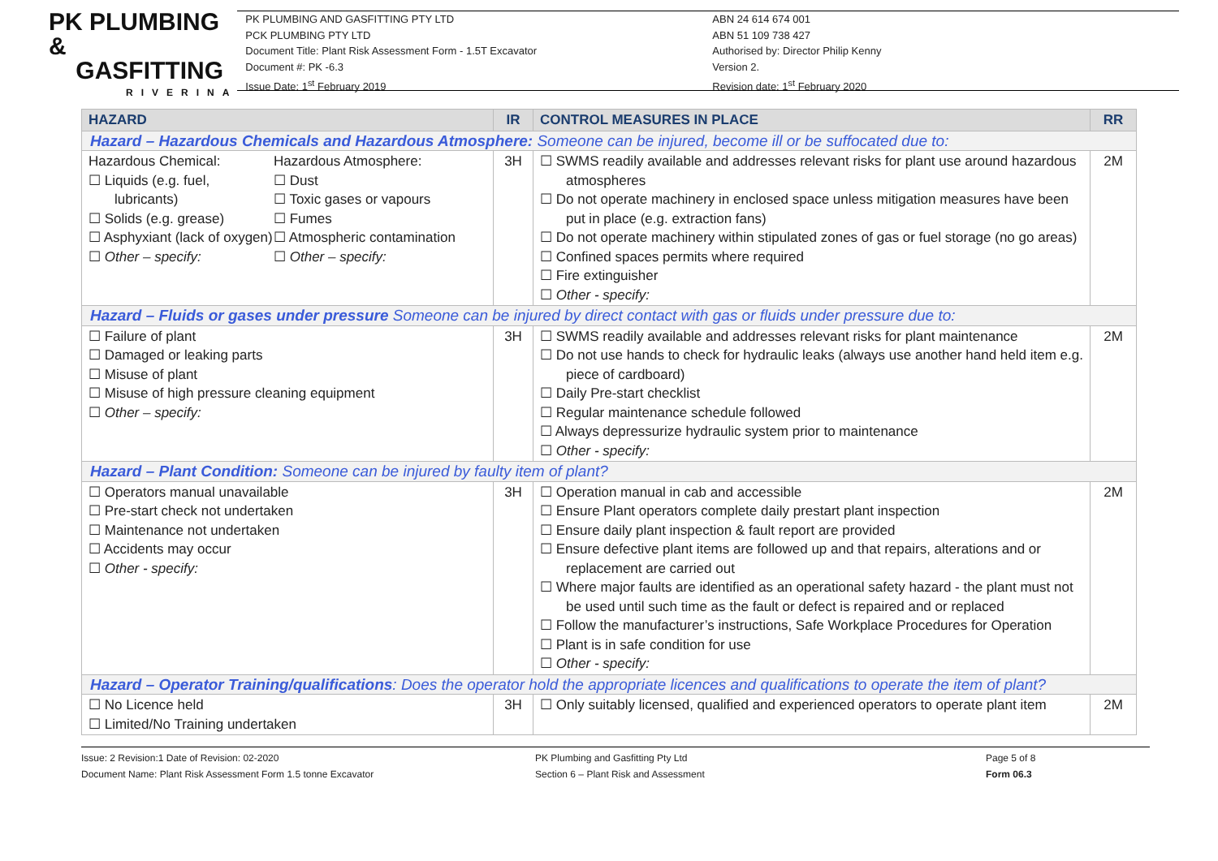PK PLUMBING &
GASFITTING
RIVERINA
PK PLUMBING AND GASFITTING PTY LTD
PCK PLUMBING PTY LTD
Document Title: Plant Risk Assessment Form - 1.5T Excavator
Document #: PK -6.3
Issue Date: 1<sup>st</sup> February 2019
ABN 24 614 674 001
ABN 51 109 738 427
Authorised by: Director Philip Kenny
Version 2.
Revision date: 1<sup>st</sup> February 2020
| HAZARD | IR | CONTROL MEASURES IN PLACE | RR |
| --- | --- | --- | --- |
| Hazard – Hazardous Chemicals and Hazardous Atmosphere: Someone can be injured, become ill or be suffocated due to: | | | |
| Hazardous Chemical: ☐ Liquids (e.g. fuel, lubricants) ☐ Solids (e.g. grease) ☐ Asphyxiant (lack of oxygen) ☐ Other – specify: Hazardous Atmosphere: ☐ Dust ☐ Toxic gases or vapours ☐ Fumes ☐ Atmospheric contamination ☐ Other – specify: | 3H | ☐ SWMS readily available and addresses relevant risks for plant use around hazardous atmospheres ☐ Do not operate machinery in enclosed space unless mitigation measures have been put in place (e.g. extraction fans) ☐ Do not operate machinery within stipulated zones of gas or fuel storage (no go areas) ☐ Confined spaces permits where required ☐ Fire extinguisher ☐ Other - specify: | 2M |
| Hazard – Fluids or gases under pressure Someone can be injured by direct contact with gas or fluids under pressure due to: | | | |
| ☐ Failure of plant ☐ Damaged or leaking parts ☐ Misuse of plant ☐ Misuse of high pressure cleaning equipment ☐ Other – specify: | 3H | ☐ SWMS readily available and addresses relevant risks for plant maintenance ☐ Do not use hands to check for hydraulic leaks (always use another hand held item e.g. piece of cardboard) ☐ Daily Pre-start checklist ☐ Regular maintenance schedule followed ☐ Always depressurize hydraulic system prior to maintenance ☐ Other - specify: | 2M |
| Hazard – Plant Condition: Someone can be injured by faulty item of plant? | | | |
| ☐ Operators manual unavailable ☐ Pre-start check not undertaken ☐ Maintenance not undertaken ☐ Accidents may occur ☐ Other - specify: | 3H | ☐ Operation manual in cab and accessible ☐ Ensure Plant operators complete daily prestart plant inspection ☐ Ensure daily plant inspection & fault report are provided ☐ Ensure defective plant items are followed up and that repairs, alterations and or replacement are carried out ☐ Where major faults are identified as an operational safety hazard - the plant must not be used until such time as the fault or defect is repaired and or replaced ☐ Follow the manufacturer’s instructions, Safe Workplace Procedures for Operation ☐ Plant is in safe condition for use ☐ Other - specify: | 2M |
| Hazard – Operator Training/qualifications : Does the operator hold the appropriate licences and qualifications to operate the item of plant? | | | |
| ☐ No Licence held ☐ Limited/No Training undertaken | 3H | ☐ Only suitably licensed, qualified and experienced operators to operate plant item | 2M |
Issue: 2 Revision:1 Date of Revision: 02-2020
Document Name: Plant Risk Assessment Form 1.5 tonne Excavator
PK Plumbing and Gasfitting Pty Ltd
Section 6 – Plant Risk and Assessment
Page 5 of 8
Form 06.3